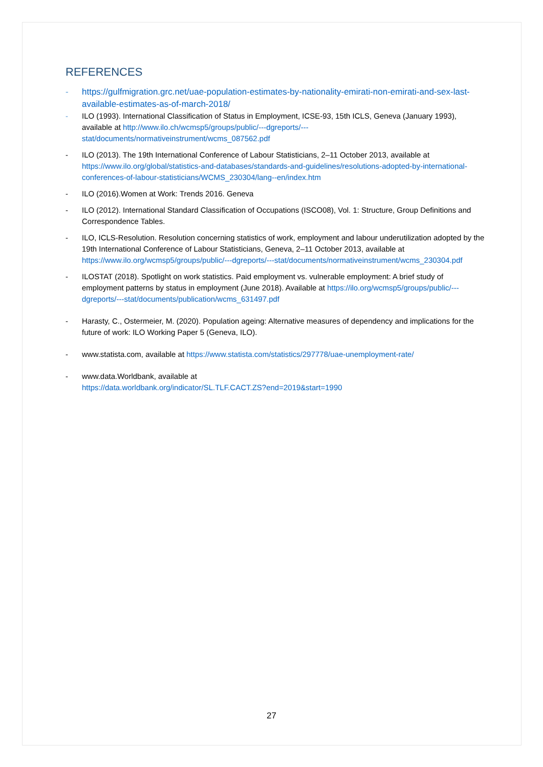REFERENCES
- https://gulfmigration.grc.net/uae-population-estimates-by-nationality-emirati-non-emirati-and-sex-last-available-estimates-as-of-march-2018/
- ILO (1993). International Classification of Status in Employment, ICSE-93, 15th ICLS, Geneva (January 1993), available at http://www.ilo.ch/wcmsp5/groups/public/---dgreports/---stat/documents/normativeinstrument/wcms_087562.pdf
- ILO (2013). The 19th International Conference of Labour Statisticians, 2–11 October 2013, available at https://www.ilo.org/global/statistics-and-databases/standards-and-guidelines/resolutions-adopted-by-international-conferences-of-labour-statisticians/WCMS_230304/lang--en/index.htm
- ILO (2016).Women at Work: Trends 2016. Geneva
- ILO (2012). International Standard Classification of Occupations (ISCO08), Vol. 1: Structure, Group Definitions and Correspondence Tables.
- ILO, ICLS-Resolution. Resolution concerning statistics of work, employment and labour underutilization adopted by the 19th International Conference of Labour Statisticians, Geneva, 2–11 October 2013, available at https://www.ilo.org/wcmsp5/groups/public/---dgreports/---stat/documents/normativeinstrument/wcms_230304.pdf
- ILOSTAT (2018). Spotlight on work statistics. Paid employment vs. vulnerable employment: A brief study of employment patterns by status in employment (June 2018). Available at https://ilo.org/wcmsp5/groups/public/---dgreports/---stat/documents/publication/wcms_631497.pdf
- Harasty, C., Ostermeier, M. (2020). Population ageing: Alternative measures of dependency and implications for the future of work: ILO Working Paper 5 (Geneva, ILO).
- www.statista.com, available at https://www.statista.com/statistics/297778/uae-unemployment-rate/
- www.data.Worldbank, available at
https://data.worldbank.org/indicator/SL.TLF.CACT.ZS?end=2019&start=1990
27